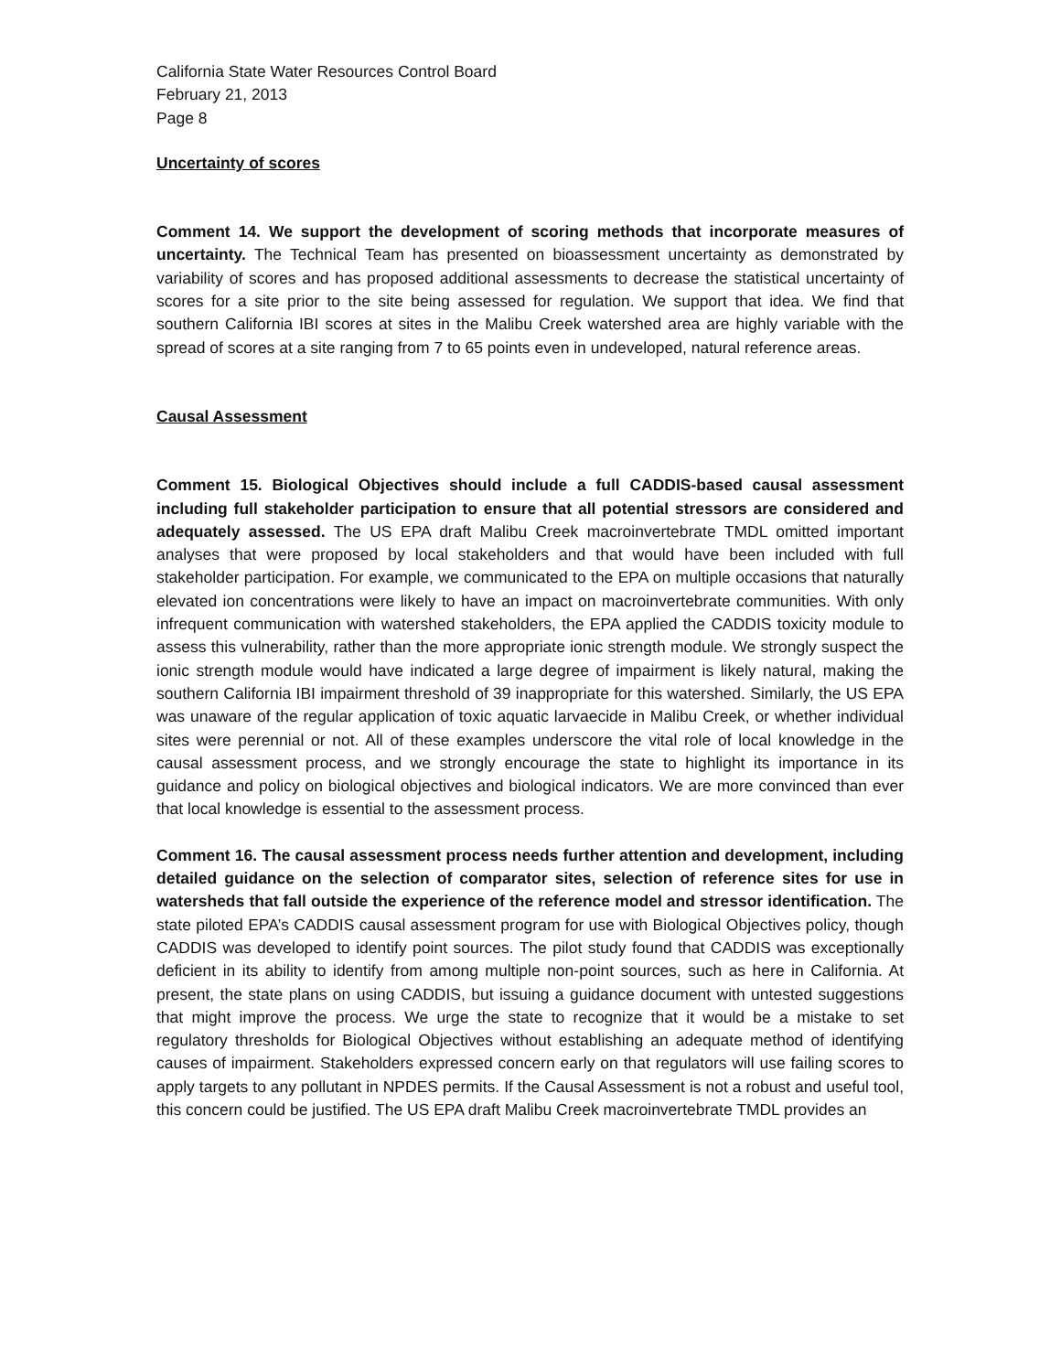California State Water Resources Control Board
February 21, 2013
Page 8
Uncertainty of scores
Comment 14. We support the development of scoring methods that incorporate measures of uncertainty. The Technical Team has presented on bioassessment uncertainty as demonstrated by variability of scores and has proposed additional assessments to decrease the statistical uncertainty of scores for a site prior to the site being assessed for regulation. We support that idea. We find that southern California IBI scores at sites in the Malibu Creek watershed area are highly variable with the spread of scores at a site ranging from 7 to 65 points even in undeveloped, natural reference areas.
Causal Assessment
Comment 15. Biological Objectives should include a full CADDIS-based causal assessment including full stakeholder participation to ensure that all potential stressors are considered and adequately assessed. The US EPA draft Malibu Creek macroinvertebrate TMDL omitted important analyses that were proposed by local stakeholders and that would have been included with full stakeholder participation. For example, we communicated to the EPA on multiple occasions that naturally elevated ion concentrations were likely to have an impact on macroinvertebrate communities. With only infrequent communication with watershed stakeholders, the EPA applied the CADDIS toxicity module to assess this vulnerability, rather than the more appropriate ionic strength module. We strongly suspect the ionic strength module would have indicated a large degree of impairment is likely natural, making the southern California IBI impairment threshold of 39 inappropriate for this watershed. Similarly, the US EPA was unaware of the regular application of toxic aquatic larvaecide in Malibu Creek, or whether individual sites were perennial or not. All of these examples underscore the vital role of local knowledge in the causal assessment process, and we strongly encourage the state to highlight its importance in its guidance and policy on biological objectives and biological indicators. We are more convinced than ever that local knowledge is essential to the assessment process.
Comment 16. The causal assessment process needs further attention and development, including detailed guidance on the selection of comparator sites, selection of reference sites for use in watersheds that fall outside the experience of the reference model and stressor identification. The state piloted EPA’s CADDIS causal assessment program for use with Biological Objectives policy, though CADDIS was developed to identify point sources. The pilot study found that CADDIS was exceptionally deficient in its ability to identify from among multiple non-point sources, such as here in California. At present, the state plans on using CADDIS, but issuing a guidance document with untested suggestions that might improve the process. We urge the state to recognize that it would be a mistake to set regulatory thresholds for Biological Objectives without establishing an adequate method of identifying causes of impairment. Stakeholders expressed concern early on that regulators will use failing scores to apply targets to any pollutant in NPDES permits. If the Causal Assessment is not a robust and useful tool, this concern could be justified. The US EPA draft Malibu Creek macroinvertebrate TMDL provides an